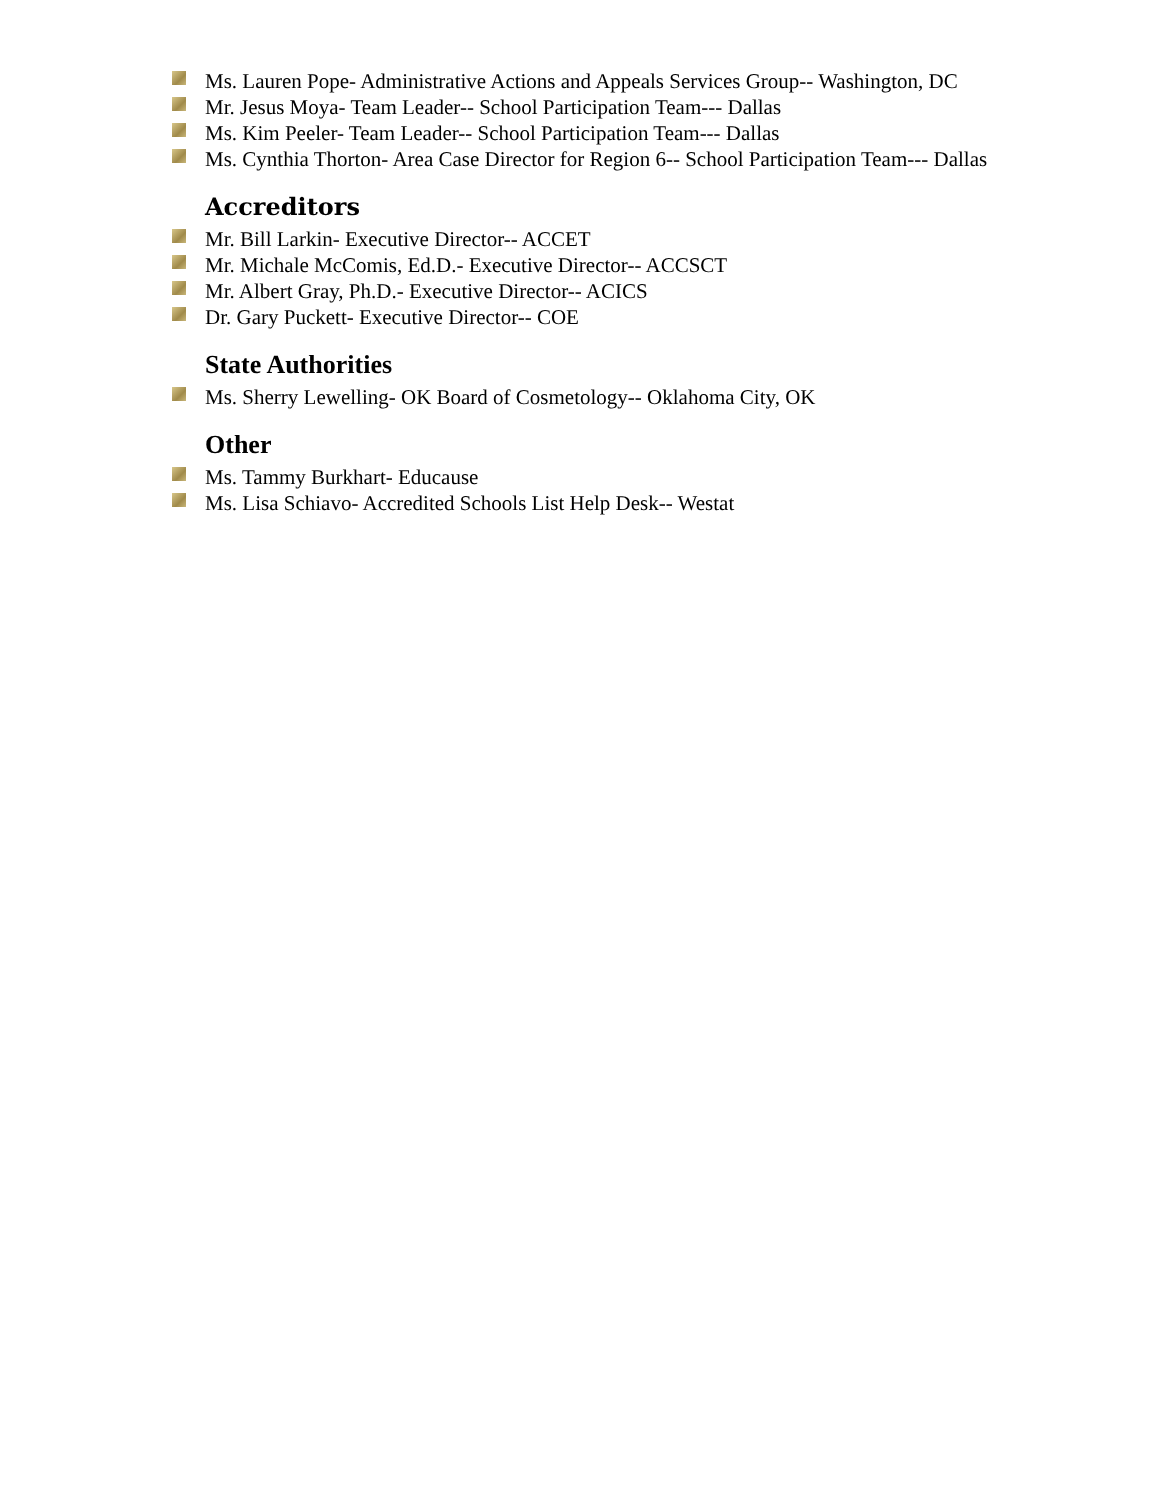Ms. Lauren Pope- Administrative Actions and Appeals Services Group-- Washington, DC
Mr. Jesus Moya- Team Leader-- School Participation Team--- Dallas
Ms. Kim Peeler- Team Leader-- School Participation Team--- Dallas
Ms. Cynthia Thorton- Area Case Director for Region 6-- School Participation Team--- Dallas
Accreditors
Mr. Bill Larkin- Executive Director-- ACCET
Mr. Michale McComis, Ed.D.- Executive Director-- ACCSCT
Mr. Albert Gray, Ph.D.- Executive Director-- ACICS
Dr. Gary Puckett- Executive Director-- COE
State Authorities
Ms. Sherry Lewelling- OK Board of Cosmetology-- Oklahoma City, OK
Other
Ms. Tammy Burkhart- Educause
Ms. Lisa Schiavo- Accredited Schools List Help Desk-- Westat